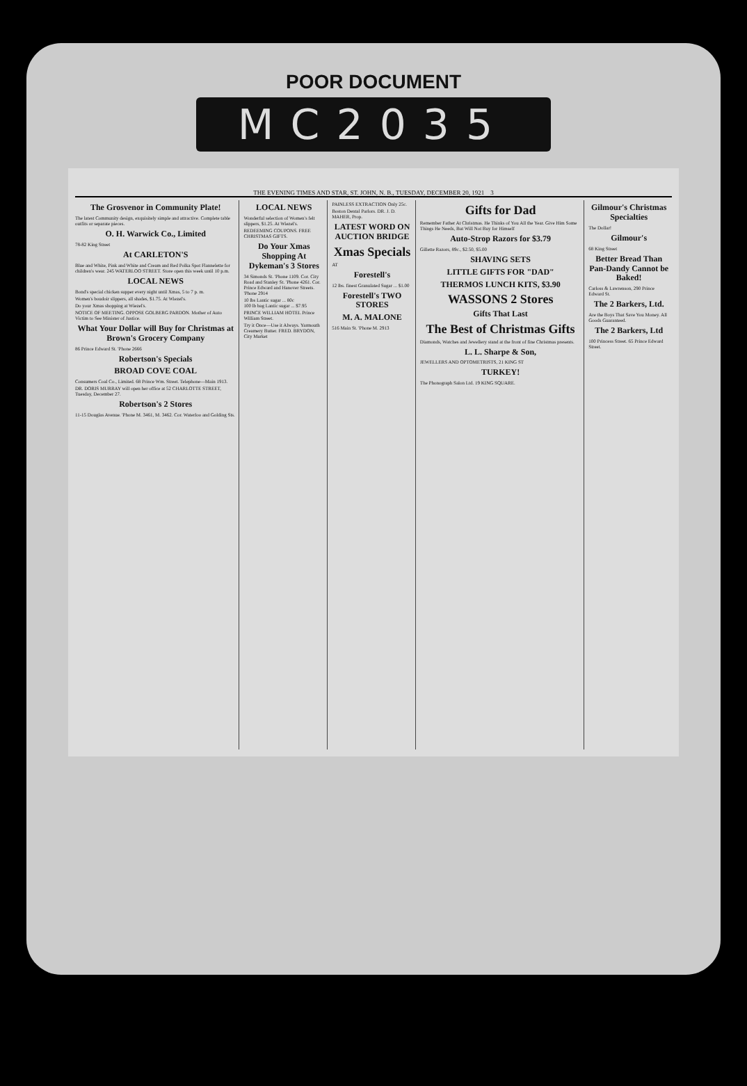POOR DOCUMENT
MC2035
THE EVENING TIMES AND STAR, ST. JOHN, N. B., TUESDAY, DECEMBER 20, 1921 3
The Grosvenor in Community Plate!
The latest Community design, exquisitely simple and attractive. Complete table outfits or separate pieces.
O. H. Warwick Co., Limited
78-82 King Street
At CARLETON'S
Blue and White, Pink and White and Cream and Red Polka Spot Flannelette for children's wear. 245 WATERLOO STREET. Store open this week until 10 p.m.
LOCAL NEWS
Bond's special chicken supper every night until Xmas, 5 to 7 p. m.
Women's boudoir slippers, all shades, $1.75. At Wiezel's.
Do your Xmas shopping at Wiezel's.
NOTICE OF MEETING. OPPOSE GOLBERG PARDON. Mother of Auto Victim to See Minister of Justice.
What Your Dollar will Buy for Christmas at Brown's Grocery Company
86 Prince Edward St. 'Phone 2666
Robertson's Specials
BROAD COVE COAL
Consumers Coal Co., Limited. 68 Prince Wm. Street. Telephone—Main 1913.
DR. DORIS MURRAY will open her office at 52 CHARLOTTE STREET, Tuesday, December 27.
Robertson's 2 Stores
11-15 Douglas Avenue. 'Phone M. 3461, M. 3462. Cor. Waterloo and Golding Sts.
LOCAL NEWS
Wonderful selection of Women's felt slippers, $1.25. At Wiezel's.
REDEEMING COUPONS. FREE CHRISTMAS GIFTS.
Do Your Xmas Shopping At Dykeman's 3 Stores
34 Simonds St. 'Phone 1109. Cor. City Road and Stanley St. 'Phone 4261. Cor. Prince Edward and Hanover Streets. 'Phone 2914
10 lbs Lantic sugar ... 80c
100 lb bag Lantic sugar ... $7.95
PRINCE WILLIAM HOTEL Prince William Street.
Try it Once—Use it Always. Yarmouth Creamery Butter. FRED. BRYDON, City Market
PAINLESS EXTRACTION Only 25c.
Boston Dental Parlors. DR. J. D. MAHER, Prop.
LATEST WORD ON AUCTION BRIDGE
Xmas Specials
AT
Forestell's
12 lbs. finest Granulated Sugar ... $1.00
Forestell's TWO STORES
M. A. MALONE
516 Main St. 'Phone M. 2913
Gifts for Dad
Remember Father At Christmas. He Thinks of You All the Year. Give Him Some Things He Needs, But Will Not Buy for Himself
Auto-Strop Razors for $3.79
Gillette Razors, 89c., $2.50, $5.00
SHAVING SETS
LITTLE GIFTS FOR "DAD"
THERMOS LUNCH KITS, $3.90
WASSONS 2 Stores
Gifts That Last
The Best of Christmas Gifts
Diamonds, Watches and Jewellery stand at the front of fine Christmas presents.
L. L. Sharpe & Son,
JEWELLERS AND OPTOMETRISTS, 21 KING ST
TURKEY!
The Phonograph Salon Ltd. 19 KING SQUARE.
Gilmour's Christmas Specialties
The Dollar!
Gilmour's
68 King Street
Better Bread Than Pan-Dandy Cannot be Baked!
Carloss & Lawrenson, 290 Prince Edward St.
The 2 Barkers, Ltd.
Are the Boys That Save You Money. All Goods Guaranteed.
The 2 Barkers, Ltd
100 Princess Street. 65 Prince Edward Street.